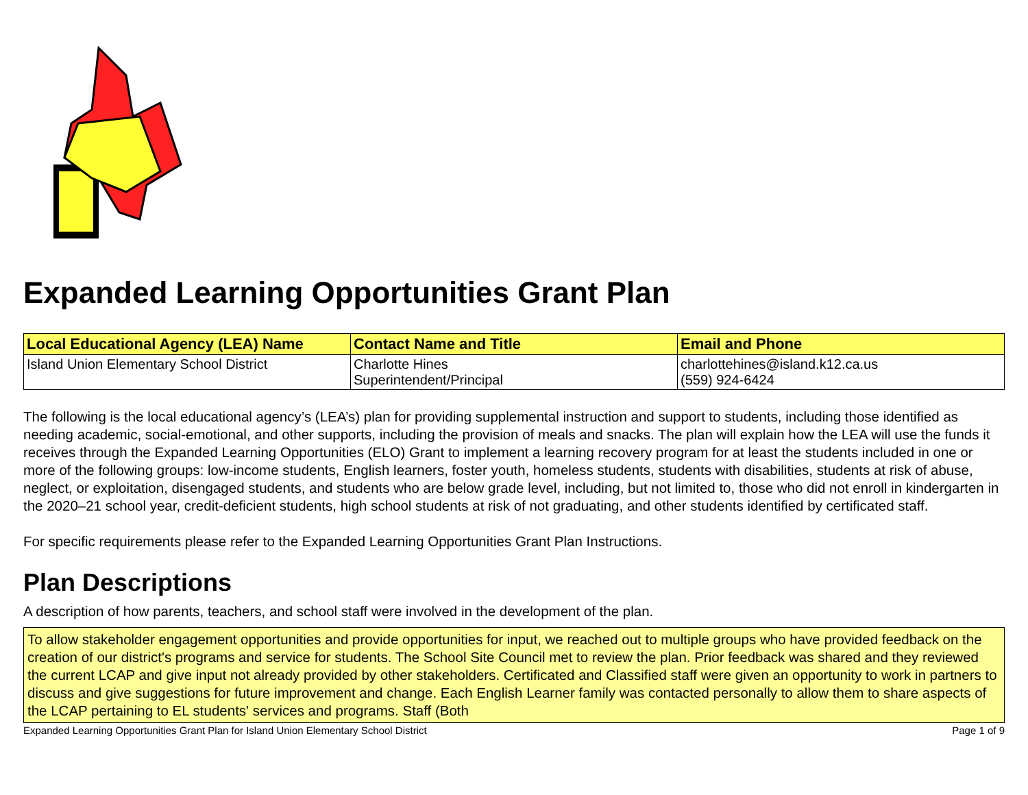Expanded Learning Opportunities Grant Plan
| Local Educational Agency (LEA) Name | Contact Name and Title | Email and Phone |
| --- | --- | --- |
| Island Union Elementary School District | Charlotte Hines Superintendent/Principal | charlottehines@island.k12.ca.us (559) 924-6424 |
The following is the local educational agency’s (LEA’s) plan for providing supplemental instruction and support to students, including those identified as needing academic, social-emotional, and other supports, including the provision of meals and snacks. The plan will explain how the LEA will use the funds it receives through the Expanded Learning Opportunities (ELO) Grant to implement a learning recovery program for at least the students included in one or more of the following groups: low-income students, English learners, foster youth, homeless students, students with disabilities, students at risk of abuse, neglect, or exploitation, disengaged students, and students who are below grade level, including, but not limited to, those who did not enroll in kindergarten in the 2020–21 school year, credit-deficient students, high school students at risk of not graduating, and other students identified by certificated staff.
For specific requirements please refer to the Expanded Learning Opportunities Grant Plan Instructions.
Plan Descriptions
A description of how parents, teachers, and school staff were involved in the development of the plan.
To allow stakeholder engagement opportunities and provide opportunities for input, we reached out to multiple groups who have provided feedback on the creation of our district's programs and service for students. The School Site Council met to review the plan. Prior feedback was shared and they reviewed the current LCAP and give input not already provided by other stakeholders. Certificated and Classified staff were given an opportunity to work in partners to discuss and give suggestions for future improvement and change. Each English Learner family was contacted personally to allow them to share aspects of the LCAP pertaining to EL students' services and programs. Staff (Both
Expanded Learning Opportunities Grant Plan for Island Union Elementary School District Page 1 of 9